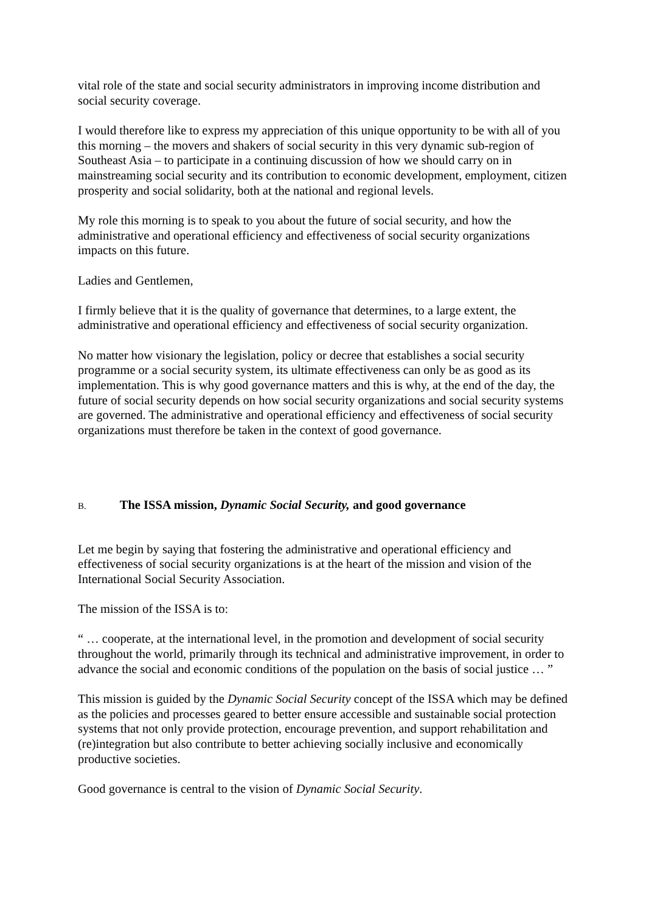vital role of the state and social security administrators in improving income distribution and social security coverage.
I would therefore like to express my appreciation of this unique opportunity to be with all of you this morning – the movers and shakers of social security in this very dynamic sub-region of Southeast Asia – to participate in a continuing discussion of how we should carry on in mainstreaming social security and its contribution to economic development, employment, citizen prosperity and social solidarity, both at the national and regional levels.
My role this morning is to speak to you about the future of social security, and how the administrative and operational efficiency and effectiveness of social security organizations impacts on this future.
Ladies and Gentlemen,
I firmly believe that it is the quality of governance that determines, to a large extent, the administrative and operational efficiency and effectiveness of social security organization.
No matter how visionary the legislation, policy or decree that establishes a social security programme or a social security system, its ultimate effectiveness can only be as good as its implementation. This is why good governance matters and this is why, at the end of the day, the future of social security depends on how social security organizations and social security systems are governed. The administrative and operational efficiency and effectiveness of social security organizations must therefore be taken in the context of good governance.
B. The ISSA mission, Dynamic Social Security, and good governance
Let me begin by saying that fostering the administrative and operational efficiency and effectiveness of social security organizations is at the heart of the mission and vision of the International Social Security Association.
The mission of the ISSA is to:
“ … cooperate, at the international level, in the promotion and development of social security throughout the world, primarily through its technical and administrative improvement, in order to advance the social and economic conditions of the population on the basis of social justice … ”
This mission is guided by the Dynamic Social Security concept of the ISSA which may be defined as the policies and processes geared to better ensure accessible and sustainable social protection systems that not only provide protection, encourage prevention, and support rehabilitation and (re)integration but also contribute to better achieving socially inclusive and economically productive societies.
Good governance is central to the vision of Dynamic Social Security.